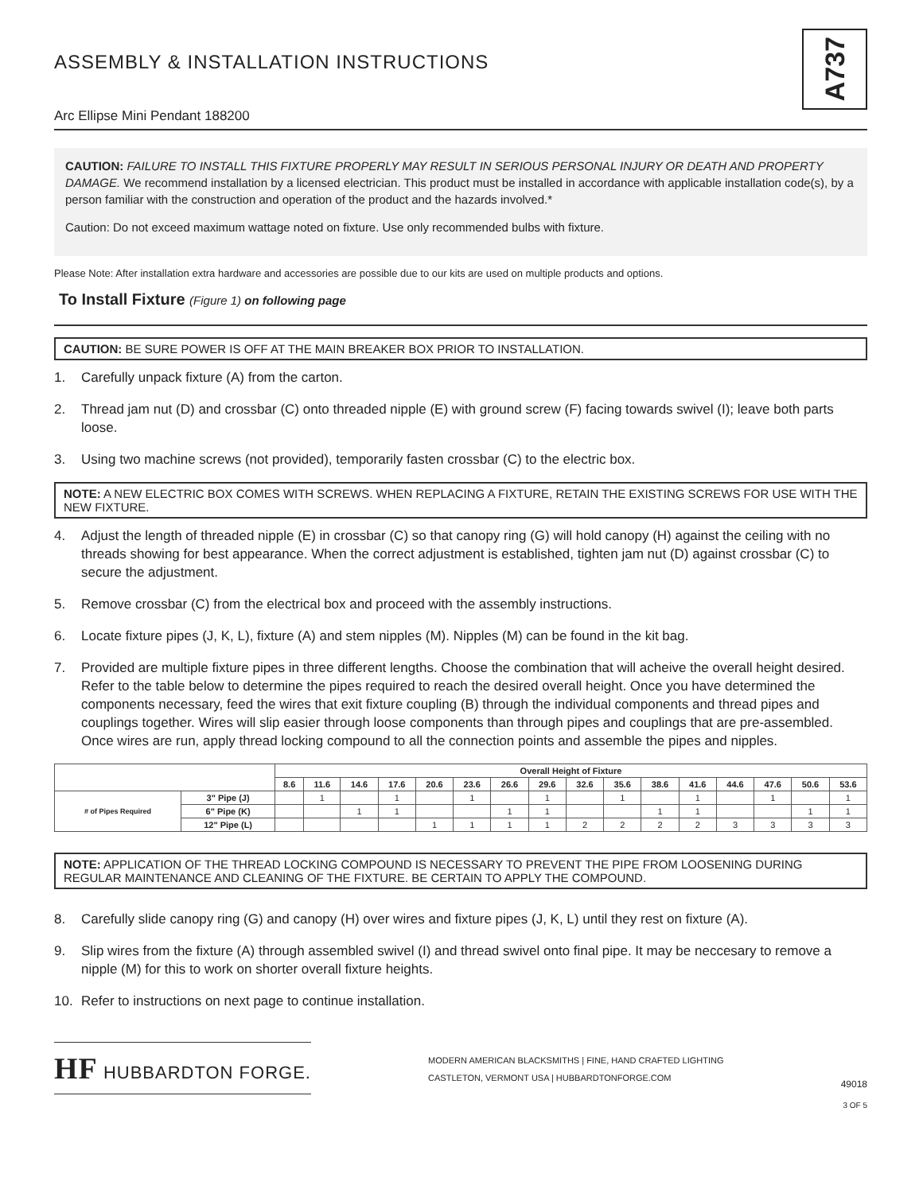ASSEMBLY & INSTALLATION INSTRUCTIONS
Arc Ellipse Mini Pendant 188200
A737
CAUTION: FAILURE TO INSTALL THIS FIXTURE PROPERLY MAY RESULT IN SERIOUS PERSONAL INJURY OR DEATH AND PROPERTY DAMAGE. We recommend installation by a licensed electrician. This product must be installed in accordance with applicable installation code(s), by a person familiar with the construction and operation of the product and the hazards involved.*
Caution: Do not exceed maximum wattage noted on fixture. Use only recommended bulbs with fixture.
Please Note: After installation extra hardware and accessories are possible due to our kits are used on multiple products and options.
To Install Fixture (Figure 1) on following page
CAUTION: BE SURE POWER IS OFF AT THE MAIN BREAKER BOX PRIOR TO INSTALLATION.
1. Carefully unpack fixture (A) from the carton.
2. Thread jam nut (D) and crossbar (C) onto threaded nipple (E) with ground screw (F) facing towards swivel (I); leave both parts loose.
3. Using two machine screws (not provided), temporarily fasten crossbar (C) to the electric box.
NOTE: A NEW ELECTRIC BOX COMES WITH SCREWS. WHEN REPLACING A FIXTURE, RETAIN THE EXISTING SCREWS FOR USE WITH THE NEW FIXTURE.
4. Adjust the length of threaded nipple (E) in crossbar (C) so that canopy ring (G) will hold canopy (H) against the ceiling with no threads showing for best appearance. When the correct adjustment is established, tighten jam nut (D) against crossbar (C) to secure the adjustment.
5. Remove crossbar (C) from the electrical box and proceed with the assembly instructions.
6. Locate fixture pipes (J, K, L), fixture (A) and stem nipples (M). Nipples (M) can be found in the kit bag.
7. Provided are multiple fixture pipes in three different lengths. Choose the combination that will acheive the overall height desired. Refer to the table below to determine the pipes required to reach the desired overall height. Once you have determined the components necessary, feed the wires that exit fixture coupling (B) through the individual components and thread pipes and couplings together. Wires will slip easier through loose components than through pipes and couplings that are pre-assembled. Once wires are run, apply thread locking compound to all the connection points and assemble the pipes and nipples.
| | | Overall Height of Fixture | | | | | | | | | | | | | | | |
| --- | --- | --- | --- | --- | --- | --- | --- | --- | --- | --- | --- | --- | --- | --- | --- | --- | --- |
| | | 8.6 | 11.6 | 14.6 | 17.6 | 20.6 | 23.6 | 26.6 | 29.6 | 32.6 | 35.6 | 38.6 | 41.6 | 44.6 | 47.6 | 50.6 | 53.6 |
| # of Pipes Required | 3" Pipe (J) | | 1 | | 1 | | 1 | | 1 | | 1 | | 1 | | 1 | | 1 |
| | 6" Pipe (K) | | | 1 | 1 | | | 1 | 1 | | | 1 | 1 | | | 1 | 1 |
| | 12" Pipe (L) | | | | | 1 | 1 | 1 | 1 | 2 | 2 | 2 | 2 | 3 | 3 | 3 | 3 |
NOTE: APPLICATION OF THE THREAD LOCKING COMPOUND IS NECESSARY TO PREVENT THE PIPE FROM LOOSENING DURING REGULAR MAINTENANCE AND CLEANING OF THE FIXTURE. BE CERTAIN TO APPLY THE COMPOUND.
8. Carefully slide canopy ring (G) and canopy (H) over wires and fixture pipes (J, K, L) until they rest on fixture (A).
9. Slip wires from the fixture (A) through assembled swivel (I) and thread swivel onto final pipe. It may be neccesary to remove a nipple (M) for this to work on shorter overall fixture heights.
10. Refer to instructions on next page to continue installation.
HF HUBBARDTON FORGE.
MODERN AMERICAN BLACKSMITHS | FINE, HAND CRAFTED LIGHTING
CASTLETON, VERMONT USA | HUBBARDTONFORGE.COM
49018
3 OF 5